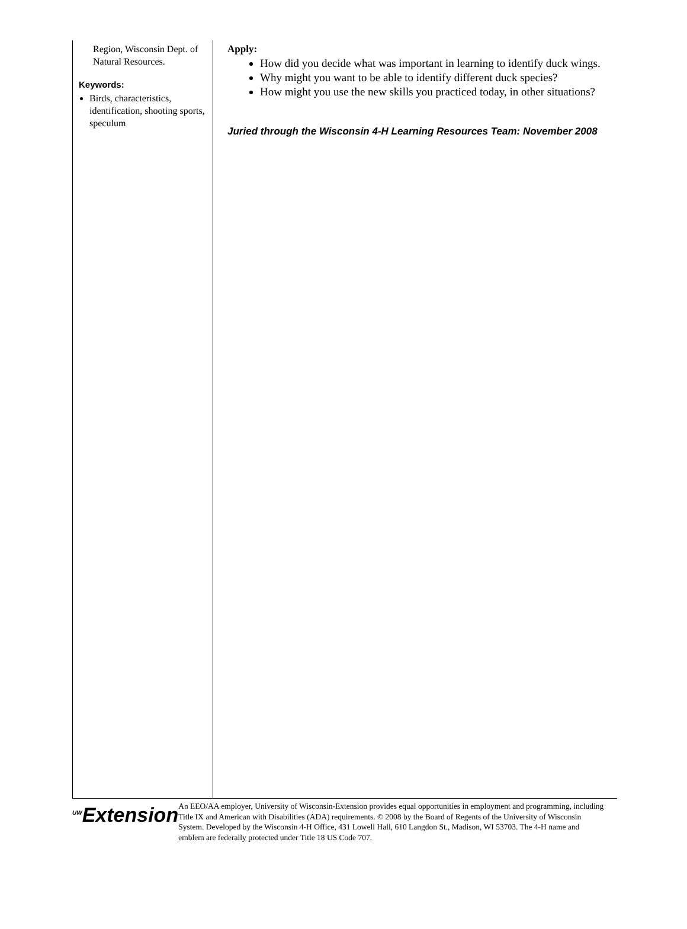Region, Wisconsin Dept. of Natural Resources.
Keywords:
Birds, characteristics, identification, shooting sports, speculum
Apply:
How did you decide what was important in learning to identify duck wings.
Why might you want to be able to identify different duck species?
How might you use the new skills you practiced today, in other situations?
Juried through the Wisconsin 4-H Learning Resources Team: November 2008
<sup>UW</sup>Extension
An EEO/AA employer, University of Wisconsin-Extension provides equal opportunities in employment and programming, including Title IX and American with Disabilities (ADA) requirements. © 2008 by the Board of Regents of the University of Wisconsin System. Developed by the Wisconsin 4-H Office, 431 Lowell Hall, 610 Langdon St., Madison, WI 53703. The 4-H name and emblem are federally protected under Title 18 US Code 707.